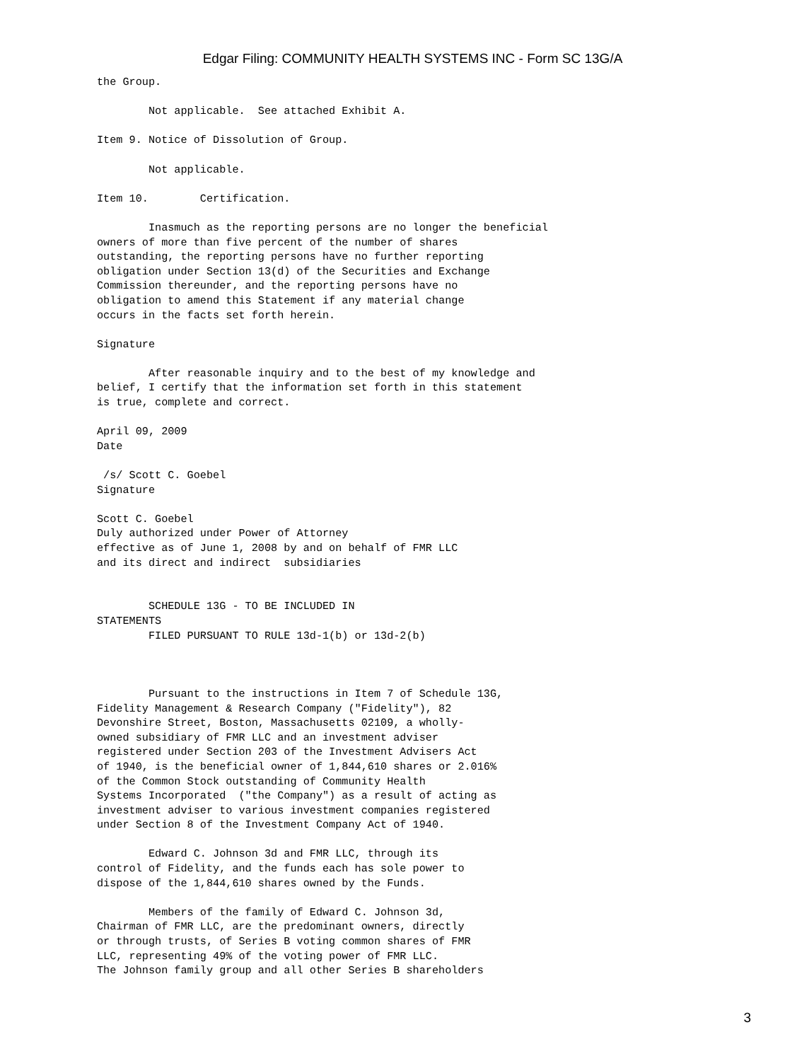Edgar Filing: COMMUNITY HEALTH SYSTEMS INC - Form SC 13G/A
the Group.

        Not applicable.  See attached Exhibit A.

Item 9. Notice of Dissolution of Group.

        Not applicable.

Item 10.        Certification.

        Inasmuch as the reporting persons are no longer the beneficial
owners of more than five percent of the number of shares
outstanding, the reporting persons have no further reporting
obligation under Section 13(d) of the Securities and Exchange
Commission thereunder, and the reporting persons have no
obligation to amend this Statement if any material change
occurs in the facts set forth herein.

Signature

        After reasonable inquiry and to the best of my knowledge and
belief, I certify that the information set forth in this statement
is true, complete and correct.

April 09, 2009
Date

 /s/ Scott C. Goebel
Signature

Scott C. Goebel
Duly authorized under Power of Attorney
effective as of June 1, 2008 by and on behalf of FMR LLC
and its direct and indirect  subsidiaries


        SCHEDULE 13G - TO BE INCLUDED IN
STATEMENTS
        FILED PURSUANT TO RULE 13d-1(b) or 13d-2(b)



        Pursuant to the instructions in Item 7 of Schedule 13G,
Fidelity Management & Research Company ("Fidelity"), 82
Devonshire Street, Boston, Massachusetts 02109, a wholly-
owned subsidiary of FMR LLC and an investment adviser
registered under Section 203 of the Investment Advisers Act
of 1940, is the beneficial owner of 1,844,610 shares or 2.016%
of the Common Stock outstanding of Community Health
Systems Incorporated  ("the Company") as a result of acting as
investment adviser to various investment companies registered
under Section 8 of the Investment Company Act of 1940.

        Edward C. Johnson 3d and FMR LLC, through its
control of Fidelity, and the funds each has sole power to
dispose of the 1,844,610 shares owned by the Funds.

        Members of the family of Edward C. Johnson 3d,
Chairman of FMR LLC, are the predominant owners, directly
or through trusts, of Series B voting common shares of FMR
LLC, representing 49% of the voting power of FMR LLC.
The Johnson family group and all other Series B shareholders
3